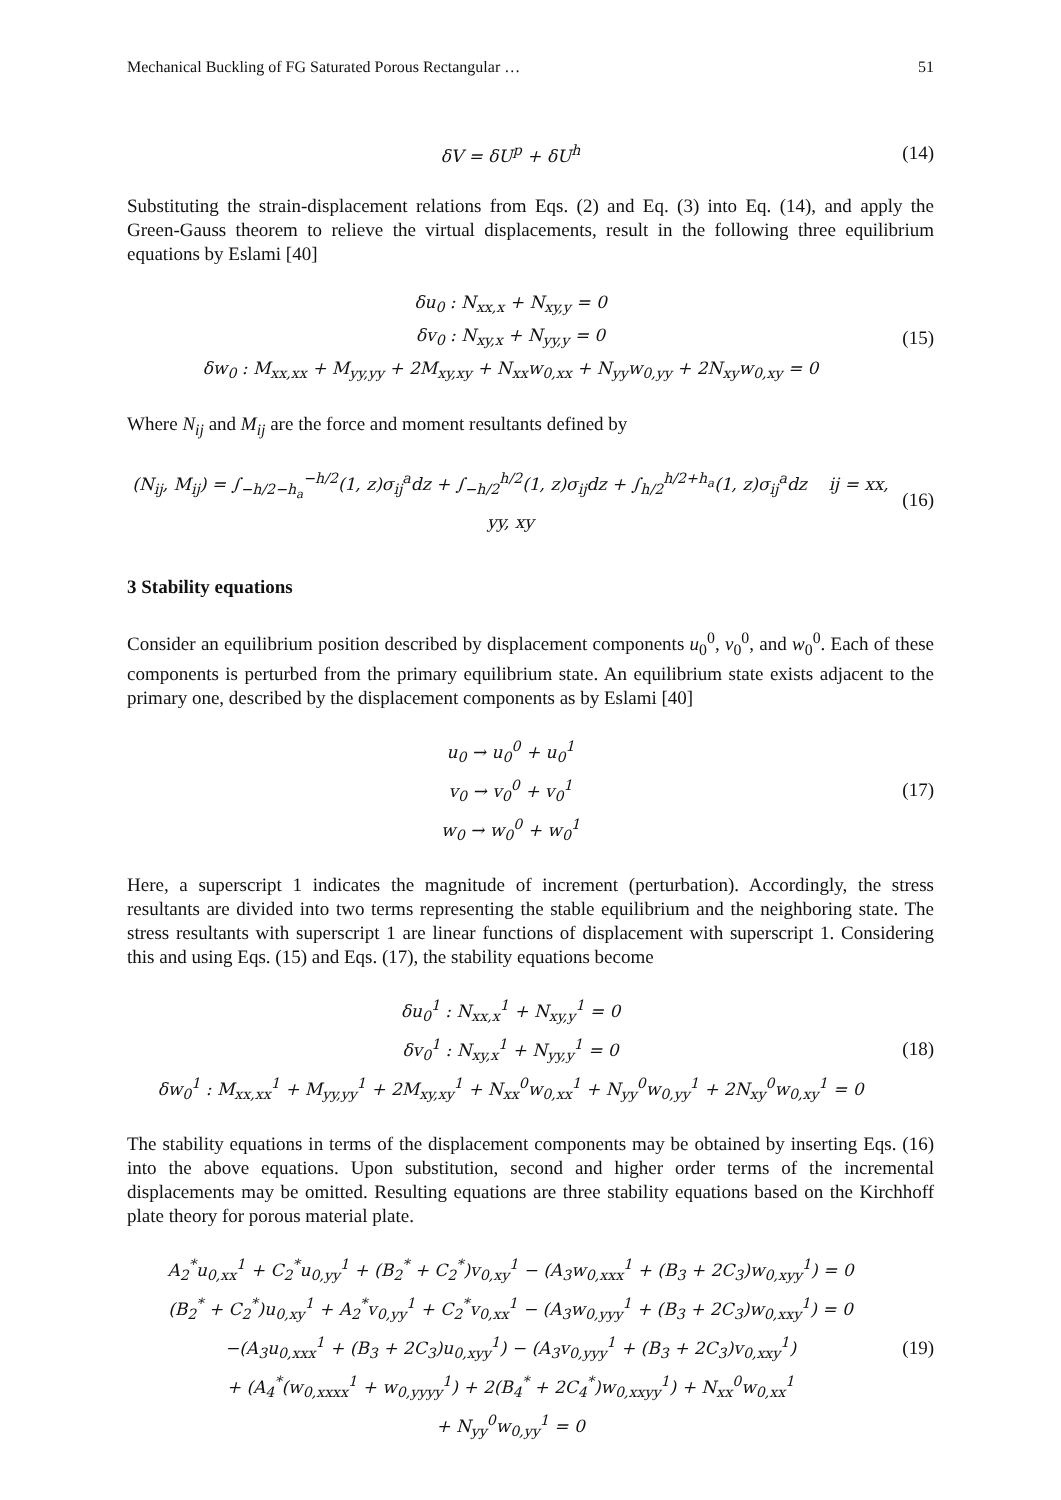Mechanical Buckling of FG Saturated Porous Rectangular … 51
δV = δU<sup>p</sup> + δU<sup>h</sup>
(14)
Substituting the strain-displacement relations from Eqs. (2) and Eq. (3) into Eq. (14), and apply the Green-Gauss theorem to relieve the virtual displacements, result in the following three equilibrium equations by Eslami [40]
δu<sub>0</sub> : N<sub>xx,x</sub> + N<sub>xy,y</sub> = 0
δv<sub>0</sub> : N<sub>xy,x</sub> + N<sub>yy,y</sub> = 0
δw<sub>0</sub> : M<sub>xx,xx</sub> + M<sub>yy,yy</sub> + 2M<sub>xy,xy</sub> + N<sub>xx</sub>w<sub>0,xx</sub> + N<sub>yy</sub>w<sub>0,yy</sub> + 2N<sub>xy</sub>w<sub>0,xy</sub> = 0
(15)
Where N<sub>ij</sub> and M<sub>ij</sub> are the force and moment resultants defined by
(N<sub>ij</sub>, M<sub>ij</sub>) = ∫<sub>−h/2−h<sub>a</sub></sub><sup>−h/2</sup>(1, z)σ<sub>ij</sub><sup>a</sup>dz + ∫<sub>−h/2</sub><sup>h/2</sup>(1, z)σ<sub>ij</sub>dz + ∫<sub>h/2</sub><sup>h/2+h<sub>a</sub></sup>(1, z)σ<sub>ij</sub><sup>a</sup>dz ij = xx, yy, xy
(16)
3 Stability equations
Consider an equilibrium position described by displacement components u<sub>0</sub><sup>0</sup>, v<sub>0</sub><sup>0</sup>, and w<sub>0</sub><sup>0</sup>. Each of these components is perturbed from the primary equilibrium state. An equilibrium state exists adjacent to the primary one, described by the displacement components as by Eslami [40]
u<sub>0</sub> → u<sub>0</sub><sup>0</sup> + u<sub>0</sub><sup>1</sup>
v<sub>0</sub> → v<sub>0</sub><sup>0</sup> + v<sub>0</sub><sup>1</sup>
w<sub>0</sub> → w<sub>0</sub><sup>0</sup> + w<sub>0</sub><sup>1</sup>
(17)
Here, a superscript 1 indicates the magnitude of increment (perturbation). Accordingly, the stress resultants are divided into two terms representing the stable equilibrium and the neighboring state. The stress resultants with superscript 1 are linear functions of displacement with superscript 1. Considering this and using Eqs. (15) and Eqs. (17), the stability equations become
δu<sub>0</sub><sup>1</sup> : N<sub>xx,x</sub><sup>1</sup> + N<sub>xy,y</sub><sup>1</sup> = 0
δv<sub>0</sub><sup>1</sup> : N<sub>xy,x</sub><sup>1</sup> + N<sub>yy,y</sub><sup>1</sup> = 0
δw<sub>0</sub><sup>1</sup> : M<sub>xx,xx</sub><sup>1</sup> + M<sub>yy,yy</sub><sup>1</sup> + 2M<sub>xy,xy</sub><sup>1</sup> + N<sub>xx</sub><sup>0</sup>w<sub>0,xx</sub><sup>1</sup> + N<sub>yy</sub><sup>0</sup>w<sub>0,yy</sub><sup>1</sup> + 2N<sub>xy</sub><sup>0</sup>w<sub>0,xy</sub><sup>1</sup> = 0
(18)
The stability equations in terms of the displacement components may be obtained by inserting Eqs. (16) into the above equations. Upon substitution, second and higher order terms of the incremental displacements may be omitted. Resulting equations are three stability equations based on the Kirchhoff plate theory for porous material plate.
A<sub>2</sub><sup>*</sup>u<sub>0,xx</sub><sup>1</sup> + C<sub>2</sub><sup>*</sup>u<sub>0,yy</sub><sup>1</sup> + (B<sub>2</sub><sup>*</sup> + C<sub>2</sub><sup>*</sup>)v<sub>0,xy</sub><sup>1</sup> − (A<sub>3</sub>w<sub>0,xxx</sub><sup>1</sup> + (B<sub>3</sub> + 2C<sub>3</sub>)w<sub>0,xyy</sub><sup>1</sup>) = 0
(B<sub>2</sub><sup>*</sup> + C<sub>2</sub><sup>*</sup>)u<sub>0,xy</sub><sup>1</sup> + A<sub>2</sub><sup>*</sup>v<sub>0,yy</sub><sup>1</sup> + C<sub>2</sub><sup>*</sup>v<sub>0,xx</sub><sup>1</sup> − (A<sub>3</sub>w<sub>0,yyy</sub><sup>1</sup> + (B<sub>3</sub> + 2C<sub>3</sub>)w<sub>0,xxy</sub><sup>1</sup>) = 0
−(A<sub>3</sub>u<sub>0,xxx</sub><sup>1</sup> + (B<sub>3</sub> + 2C<sub>3</sub>)u<sub>0,xyy</sub><sup>1</sup>) − (A<sub>3</sub>v<sub>0,yyy</sub><sup>1</sup> + (B<sub>3</sub> + 2C<sub>3</sub>)v<sub>0,xxy</sub><sup>1</sup>)
+ (A<sub>4</sub><sup>*</sup>(w<sub>0,xxxx</sub><sup>1</sup> + w<sub>0,yyyy</sub><sup>1</sup>) + 2(B<sub>4</sub><sup>*</sup> + 2C<sub>4</sub><sup>*</sup>)w<sub>0,xxyy</sub><sup>1</sup>) + N<sub>xx</sub><sup>0</sup>w<sub>0,xx</sub><sup>1</sup>
+ N<sub>yy</sub><sup>0</sup>w<sub>0,yy</sub><sup>1</sup> = 0
(19)